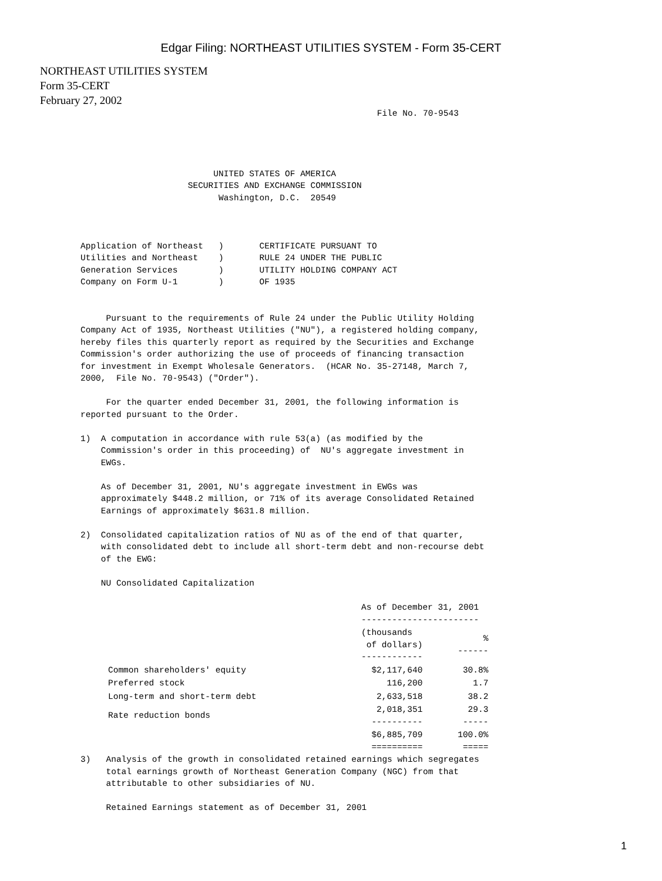Edgar Filing: NORTHEAST UTILITIES SYSTEM - Form 35-CERT
NORTHEAST UTILITIES SYSTEM
Form 35-CERT
February 27, 2002
                                                          File No. 70-9543




                          UNITED STATES OF AMERICA
                     SECURITIES AND EXCHANGE COMMISSION
                           Washington, D.C.  20549



Application of Northeast   )       CERTIFICATE PURSUANT TO
Utilities and Northeast    )       RULE 24 UNDER THE PUBLIC
Generation Services        )       UTILITY HOLDING COMPANY ACT
Company on Form U-1        )       OF 1935


     Pursuant to the requirements of Rule 24 under the Public Utility Holding
Company Act of 1935, Northeast Utilities ("NU"), a registered holding company,
hereby files this quarterly report as required by the Securities and Exchange
Commission's order authorizing the use of proceeds of financing transaction
for investment in Exempt Wholesale Generators.  (HCAR No. 35-27148, March 7,
2000,  File No. 70-9543) ("Order").

     For the quarter ended December 31, 2001, the following information is
reported pursuant to the Order.

1)  A computation in accordance with rule 53(a) (as modified by the
    Commission's order in this proceeding) of  NU's aggregate investment in
    EWGs.

    As of December 31, 2001, NU's aggregate investment in EWGs was
    approximately $448.2 million, or 71% of its average Consolidated Retained
    Earnings of approximately $631.8 million.

2)  Consolidated capitalization ratios of NU as of the end of that quarter,
    with consolidated debt to include all short-term debt and non-recourse debt
    of the EWG:

    NU Consolidated Capitalization
| | As of December 31, 2001 ----------------------- | |
| --- | --- | --- |
| | (thousands of dollars) ------------ | % ------ |
| Common shareholders' equity | $2,117,640 | 30.8% |
| Preferred stock | 116,200 | 1.7 |
| Long-term and short-term debt | 2,633,518 | 38.2 |
| Rate reduction bonds | 2,018,351 ---------- | 29.3 ----- |
| | $6,885,709 ========== | 100.0% ===== |
3)   Analysis of the growth in consolidated retained earnings which segregates
     total earnings growth of Northeast Generation Company (NGC) from that
     attributable to other subsidiaries of NU.

     Retained Earnings statement as of December 31, 2001
1